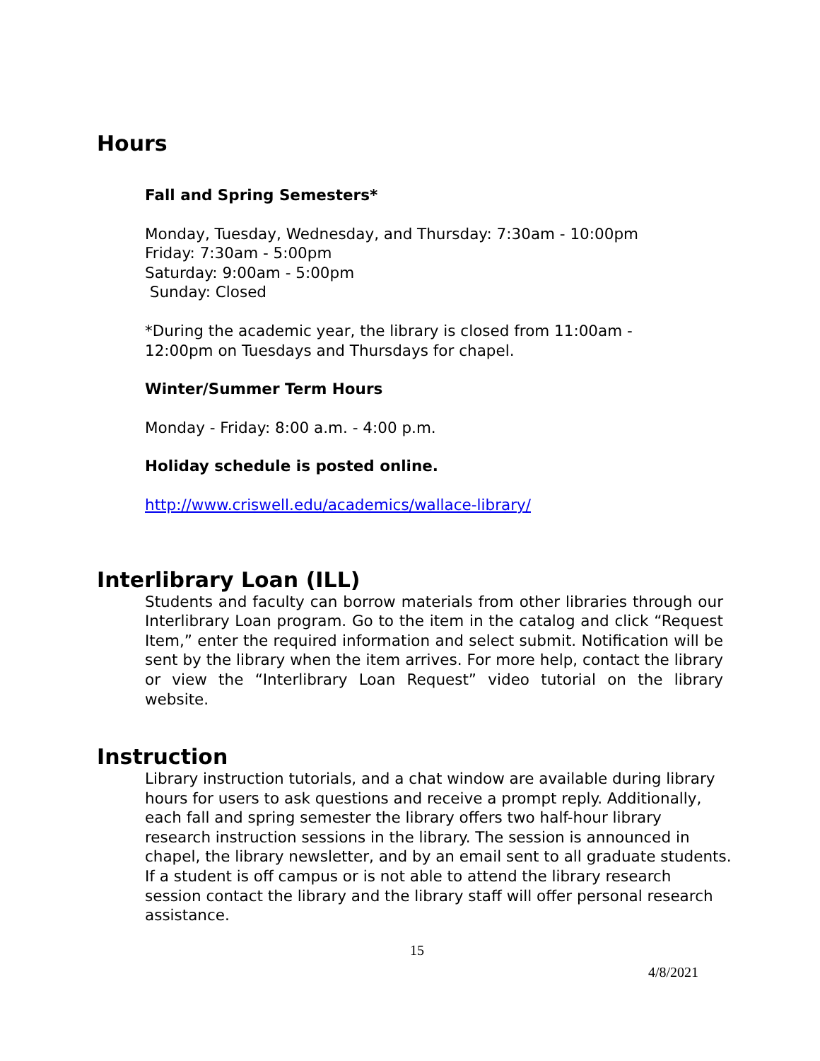Hours
Fall and Spring Semesters*
Monday, Tuesday, Wednesday, and Thursday: 7:30am - 10:00pm
Friday: 7:30am - 5:00pm
Saturday: 9:00am - 5:00pm
Sunday: Closed
*During the academic year, the library is closed from 11:00am -
12:00pm on Tuesdays and Thursdays for chapel.
Winter/Summer Term Hours
Monday - Friday: 8:00 a.m. - 4:00 p.m.
Holiday schedule is posted online.
http://www.criswell.edu/academics/wallace-library/
Interlibrary Loan (ILL)
Students and faculty can borrow materials from other libraries through our Interlibrary Loan program. Go to the item in the catalog and click “Request Item,” enter the required information and select submit. Notification will be sent by the library when the item arrives. For more help, contact the library or view the “Interlibrary Loan Request” video tutorial on the library website.
Instruction
Library instruction tutorials, and a chat window are available during library hours for users to ask questions and receive a prompt reply. Additionally, each fall and spring semester the library offers two half-hour library research instruction sessions in the library. The session is announced in chapel, the library newsletter, and by an email sent to all graduate students. If a student is off campus or is not able to attend the library research session contact the library and the library staff will offer personal research assistance.
15
4/8/2021